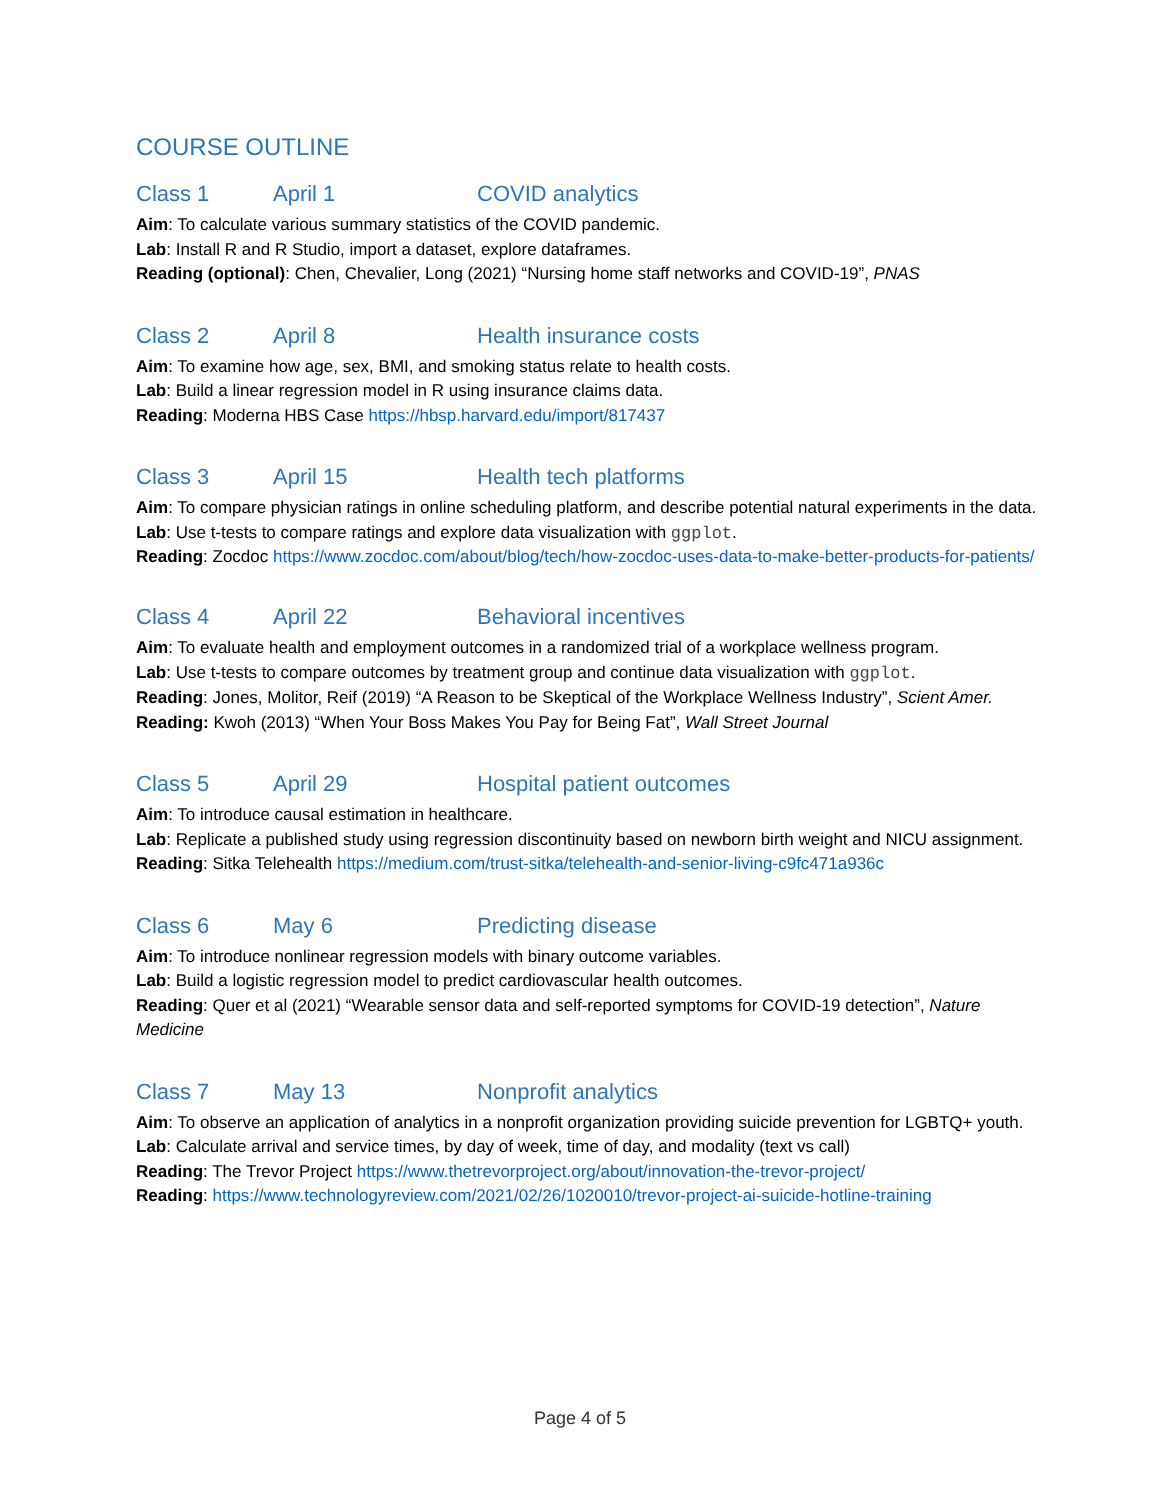COURSE OUTLINE
Class 1 April 1 COVID analytics
Aim: To calculate various summary statistics of the COVID pandemic.
Lab: Install R and R Studio, import a dataset, explore dataframes.
Reading (optional): Chen, Chevalier, Long (2021) “Nursing home staff networks and COVID-19”, PNAS
Class 2 April 8 Health insurance costs
Aim: To examine how age, sex, BMI, and smoking status relate to health costs.
Lab: Build a linear regression model in R using insurance claims data.
Reading: Moderna HBS Case https://hbsp.harvard.edu/import/817437
Class 3 April 15 Health tech platforms
Aim: To compare physician ratings in online scheduling platform, and describe potential natural experiments in the data.
Lab: Use t-tests to compare ratings and explore data visualization with ggplot.
Reading: Zocdoc https://www.zocdoc.com/about/blog/tech/how-zocdoc-uses-data-to-make-better-products-for-patients/
Class 4 April 22 Behavioral incentives
Aim: To evaluate health and employment outcomes in a randomized trial of a workplace wellness program.
Lab: Use t-tests to compare outcomes by treatment group and continue data visualization with ggplot.
Reading: Jones, Molitor, Reif (2019) “A Reason to be Skeptical of the Workplace Wellness Industry”, Scient Amer.
Reading: Kwoh (2013) “When Your Boss Makes You Pay for Being Fat”, Wall Street Journal
Class 5 April 29 Hospital patient outcomes
Aim: To introduce causal estimation in healthcare.
Lab: Replicate a published study using regression discontinuity based on newborn birth weight and NICU assignment.
Reading: Sitka Telehealth https://medium.com/trust-sitka/telehealth-and-senior-living-c9fc471a936c
Class 6 May 6 Predicting disease
Aim: To introduce nonlinear regression models with binary outcome variables.
Lab: Build a logistic regression model to predict cardiovascular health outcomes.
Reading: Quer et al (2021) “Wearable sensor data and self-reported symptoms for COVID-19 detection”, Nature Medicine
Class 7 May 13 Nonprofit analytics
Aim: To observe an application of analytics in a nonprofit organization providing suicide prevention for LGBTQ+ youth.
Lab: Calculate arrival and service times, by day of week, time of day, and modality (text vs call)
Reading: The Trevor Project https://www.thetrevorproject.org/about/innovation-the-trevor-project/
Reading: https://www.technologyreview.com/2021/02/26/1020010/trevor-project-ai-suicide-hotline-training
Page 4 of 5